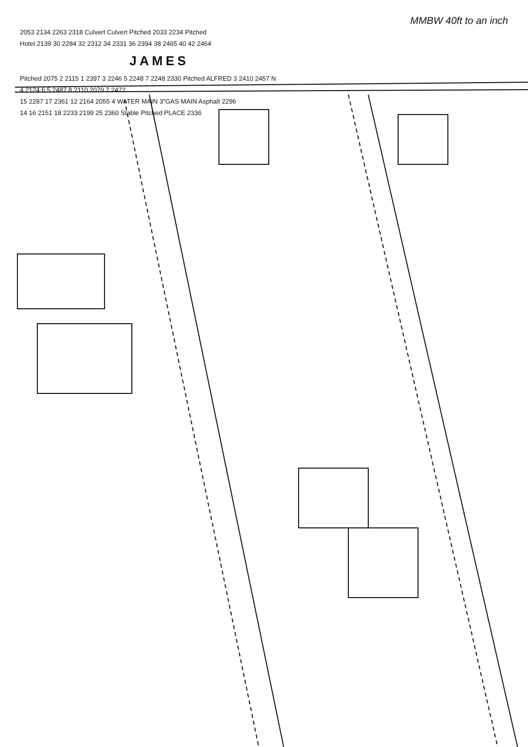MMBW 40ft to an inch
2053 2134 2263 2318 Culvert Culvert Pitched 2033 2234 Pitched
Hotel 2139 30 2284 32 2312 34 2331 36 2394 38 2465 40 42 2464
JAMES
Pitched 2075 2 2115 1 2397 3 2246 5 2248 7 2248 2330 Pitched ALFRED 3 2410 2457 N
4 2124 6 5 2487 8 2110 2079 7 2472
15 2287 17 2361 12 2164 2055 4 WATER MAIN 3"GAS MAIN Asphalt 2296
14 16 2151 18 2233 2199 25 2360 Stable Pitched PLACE 2336